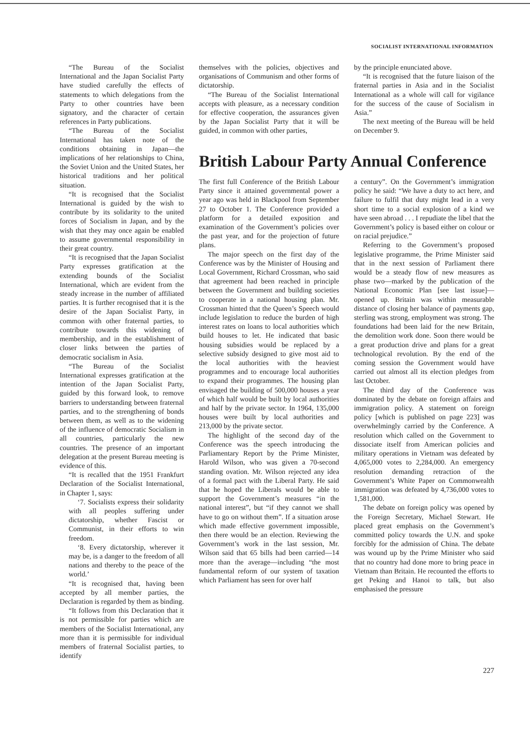SOCIALIST INTERNATIONAL INFORMATION
“The Bureau of the Socialist International and the Japan Socialist Party have studied carefully the effects of statements to which delegations from the Party to other countries have been signatory, and the character of certain references in Party publications.
“The Bureau of the Socialist International has taken note of the conditions obtaining in Japan—the implications of her relationships to China, the Soviet Union and the United States, her historical traditions and her political situation.
“It is recognised that the Socialist International is guided by the wish to contribute by its solidarity to the united forces of Socialism in Japan, and by the wish that they may once again be enabled to assume governmental responsibility in their great country.
“It is recognised that the Japan Socialist Party expresses gratification at the extending bounds of the Socialist International, which are evident from the steady increase in the number of affiliated parties. It is further recognised that it is the desire of the Japan Socialist Party, in common with other fraternal parties, to contribute towards this widening of membership, and in the establishment of closer links between the parties of democratic socialism in Asia.
“The Bureau of the Socialist International expresses gratification at the intention of the Japan Socialist Party, guided by this forward look, to remove barriers to understanding between fraternal parties, and to the strengthening of bonds between them, as well as to the widening of the influence of democratic Socialism in all countries, particularly the new countries. The presence of an important delegation at the present Bureau meeting is evidence of this.
“It is recalled that the 1951 Frankfurt Declaration of the Socialist International, in Chapter 1, says:
‘7. Socialists express their solidarity with all peoples suffering under dictatorship, whether Fascist or Communist, in their efforts to win freedom.
‘8. Every dictatorship, wherever it may be, is a danger to the freedom of all nations and thereby to the peace of the world.’
“It is recognised that, having been accepted by all member parties, the Declaration is regarded by them as binding.
“It follows from this Declaration that it is not permissible for parties which are members of the Socialist International, any more than it is permissible for individual members of fraternal Socialist parties, to identify
themselves with the policies, objectives and organisations of Communism and other forms of dictatorship.
“The Bureau of the Socialist International accepts with pleasure, as a necessary condition for effective cooperation, the assurances given by the Japan Socialist Party that it will be guided, in common with other parties,
by the principle enunciated above.
“It is recognised that the future liaison of the fraternal parties in Asia and in the Socialist International as a whole will call for vigilance for the success of the cause of Socialism in Asia.”
The next meeting of the Bureau will be held on December 9.
British Labour Party Annual Conference
The first full Conference of the British Labour Party since it attained governmental power a year ago was held in Blackpool from September 27 to October 1. The Conference provided a platform for a detailed exposition and examination of the Government’s policies over the past year, and for the projection of future plans.
The major speech on the first day of the Conference was by the Minister of Housing and Local Government, Richard Crossman, who said that agreement had been reached in principle between the Government and building societies to cooperate in a national housing plan. Mr. Crossman hinted that the Queen’s Speech would include legislation to reduce the burden of high interest rates on loans to local authorities which build houses to let. He indicated that basic housing subsidies would be replaced by a selective subsidy designed to give most aid to the local authorities with the heaviest programmes and to encourage local authorities to expand their programmes. The housing plan envisaged the building of 500,000 houses a year of which half would be built by local authorities and half by the private sector. In 1964, 135,000 houses were built by local authorities and 213,000 by the private sector.
The highlight of the second day of the Conference was the speech introducing the Parliamentary Report by the Prime Minister, Harold Wilson, who was given a 70-second standing ovation. Mr. Wilson rejected any idea of a formal pact with the Liberal Party. He said that he hoped the Liberals would be able to support the Government’s measures “in the national interest”, but “if they cannot we shall have to go on without them”. If a situation arose which made effective government impossible, then there would be an election. Reviewing the Government’s work in the last session, Mr. Wilson said that 65 bills had been carried—14 more than the average—including “the most fundamental reform of our system of taxation which Parliament has seen for over half
a century”. On the Government’s immigration policy he said: “We have a duty to act here, and failure to fulfil that duty might lead in a very short time to a social explosion of a kind we have seen abroad . . . I repudiate the libel that the Government’s policy is based either on colour or on racial prejudice.”
Referring to the Government’s proposed legislative programme, the Prime Minister said that in the next session of Parliament there would be a steady flow of new measures as phase two—marked by the publication of the National Economic Plan [see last issue]—opened up. Britain was within measurable distance of closing her balance of payments gap, sterling was strong, employment was strong. The foundations had been laid for the new Britain, the demolition work done. Soon there would be a great production drive and plans for a great technological revolution. By the end of the coming session the Government would have carried out almost all its election pledges from last October.
The third day of the Conference was dominated by the debate on foreign affairs and immigration policy. A statement on foreign policy [which is published on page 223] was overwhelmingly carried by the Conference. A resolution which called on the Government to dissociate itself from American policies and military operations in Vietnam was defeated by 4,065,000 votes to 2,284,000. An emergency resolution demanding retraction of the Government’s White Paper on Commonwealth immigration was defeated by 4,736,000 votes to 1,581,000.
The debate on foreign policy was opened by the Foreign Secretary, Michael Stewart. He placed great emphasis on the Government’s committed policy towards the U.N. and spoke forcibly for the admission of China. The debate was wound up by the Prime Minister who said that no country had done more to bring peace in Vietnam than Britain. He recounted the efforts to get Peking and Hanoi to talk, but also emphasised the pressure
227